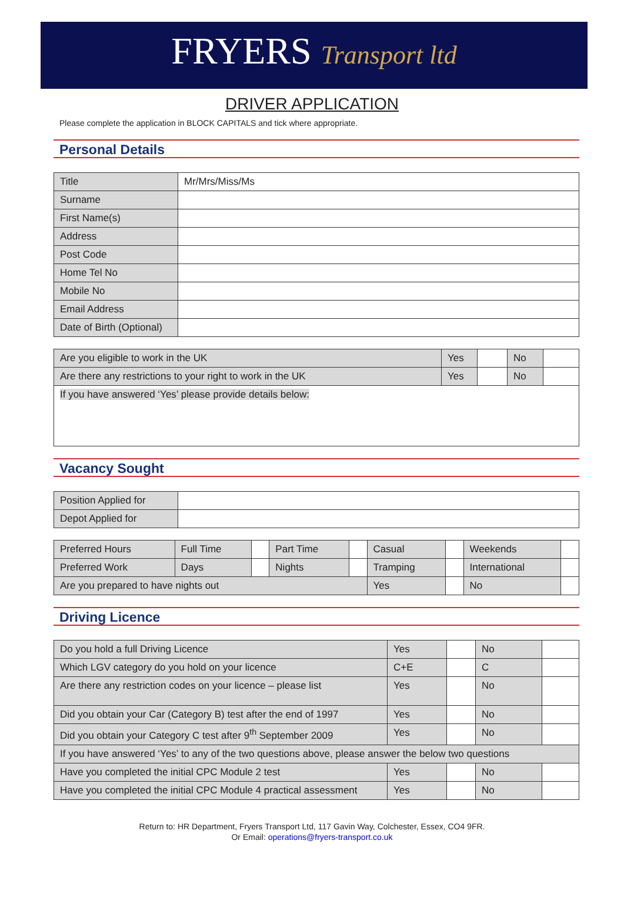FRYERS Transport ltd
DRIVER APPLICATION
Please complete the application in BLOCK CAPITALS and tick where appropriate.
Personal Details
| Title | Mr/Mrs/Miss/Ms |
| Surname | |
| First Name(s) | |
| Address | |
| Post Code | |
| Home Tel No | |
| Mobile No | |
| Email Address | |
| Date of Birth (Optional) | |
| Are you eligible to work in the UK | Yes | | No | |
| Are there any restrictions to your right to work in the UK | Yes | | No | |
| If you have answered ‘Yes’ please provide details below: | | | | |
Vacancy Sought
| Position Applied for | |
| Depot Applied for | |
| Preferred Hours | Full Time | | Part Time | | Casual | | Weekends | |
| Preferred Work | Days | | Nights | | Tramping | | International | |
| Are you prepared to have nights out | | | | | Yes | | No | |
Driving Licence
| Do you hold a full Driving Licence | Yes | | No | |
| Which LGV category do you hold on your licence | C+E | | C | |
| Are there any restriction codes on your licence – please list | Yes | | No | |
| Did you obtain your Car (Category B) test after the end of 1997 | Yes | | No | |
| Did you obtain your Category C test after 9<sup>th</sup> September 2009 | Yes | | No | |
| If you have answered ‘Yes’ to any of the two questions above, please answer the below two questions | | | | |
| Have you completed the initial CPC Module 2 test | Yes | | No | |
| Have you completed the initial CPC Module 4 practical assessment | Yes | | No | |
Return to: HR Department, Fryers Transport Ltd, 117 Gavin Way, Colchester, Essex, CO4 9FR.
Or Email: operations@fryers-transport.co.uk